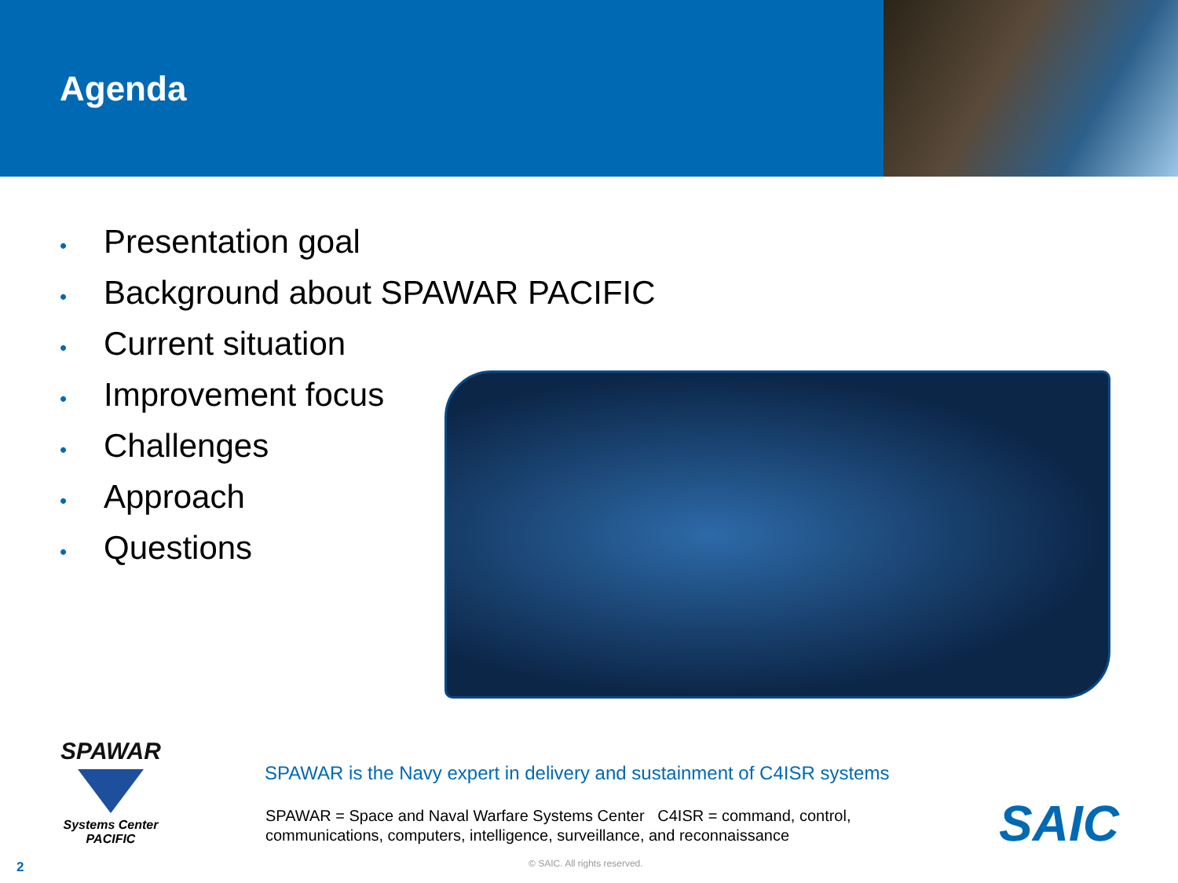Agenda
• Presentation goal
• Background about SPAWAR PACIFIC
• Current situation
• Improvement focus
• Challenges
• Approach
• Questions
SPAWAR
Systems Center
PACIFIC
SPAWAR is the Navy expert in delivery and sustainment of C4ISR systems
SPAWAR = Space and Naval Warfare Systems Center C4ISR = command, control, communications, computers, intelligence, surveillance, and reconnaissance
SAIC
2 © SAIC. All rights reserved.